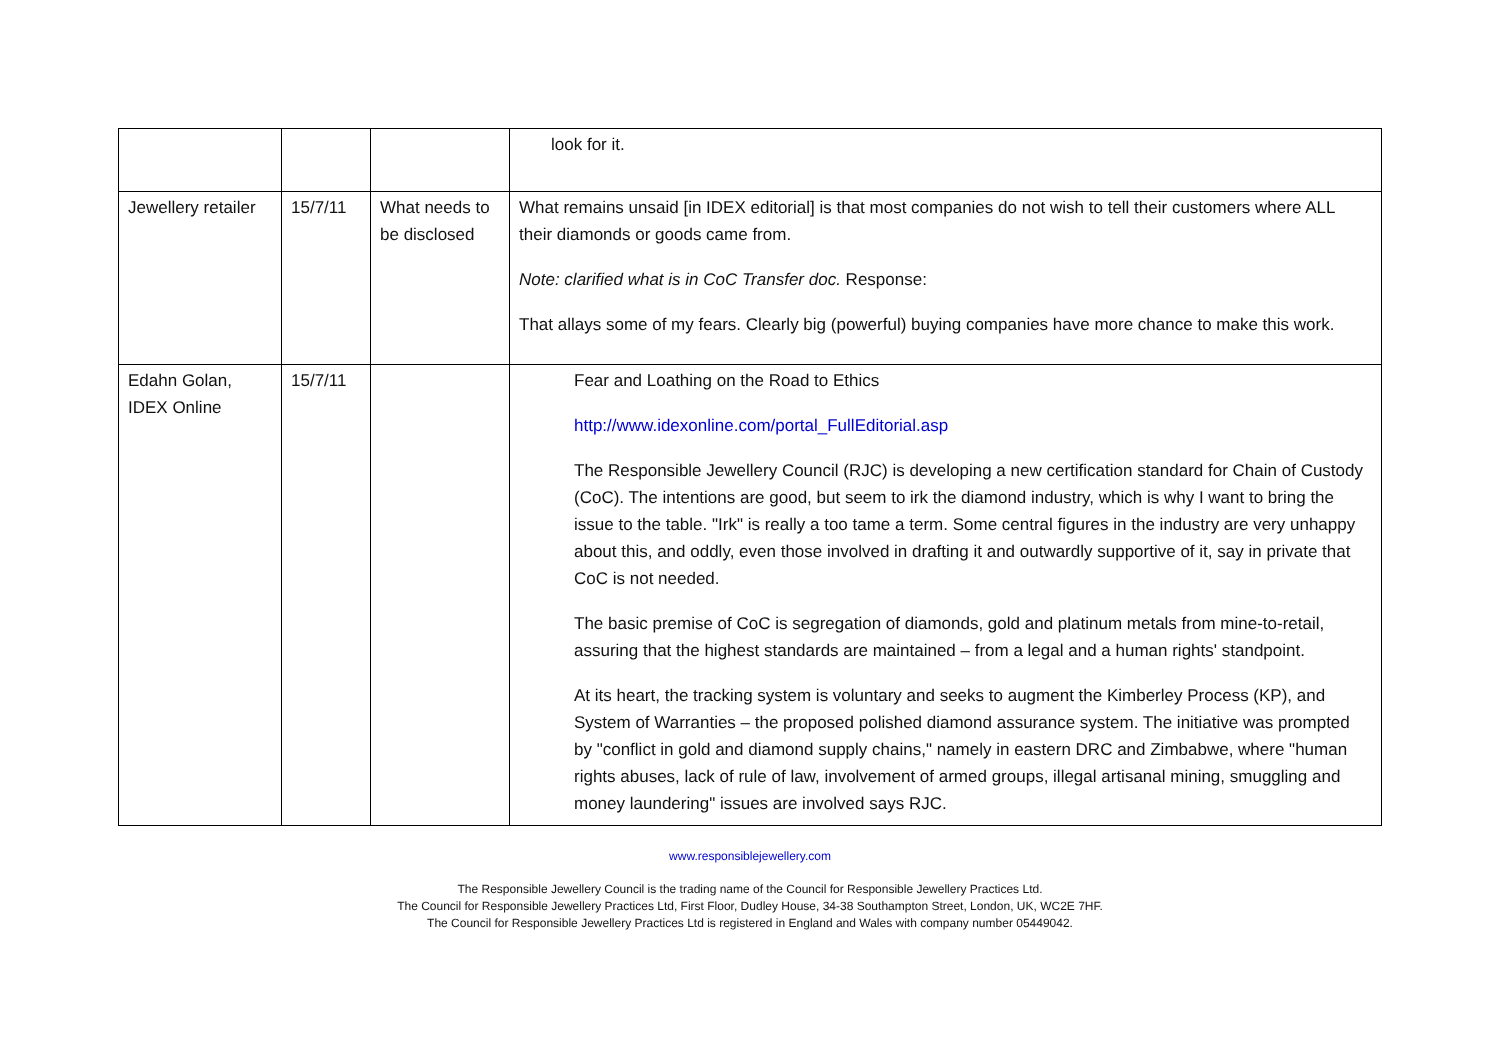| | | | look for it. |
| Jewellery retailer | 15/7/11 | What needs to be disclosed | What remains unsaid [in IDEX editorial] is that most companies do not wish to tell their customers where ALL their diamonds or goods came from. Note: clarified what is in CoC Transfer doc. Response: That allays some of my fears. Clearly big (powerful) buying companies have more chance to make this work. |
| Edahn Golan, IDEX Online | 15/7/11 | | Fear and Loathing on the Road to Ethics http://www.idexonline.com/portal_FullEditorial.asp The Responsible Jewellery Council (RJC) is developing a new certification standard for Chain of Custody (CoC). The intentions are good, but seem to irk the diamond industry, which is why I want to bring the issue to the table. "Irk" is really a too tame a term. Some central figures in the industry are very unhappy about this, and oddly, even those involved in drafting it and outwardly supportive of it, say in private that CoC is not needed. The basic premise of CoC is segregation of diamonds, gold and platinum metals from mine-to-retail, assuring that the highest standards are maintained – from a legal and a human rights' standpoint. At its heart, the tracking system is voluntary and seeks to augment the Kimberley Process (KP), and System of Warranties – the proposed polished diamond assurance system. The initiative was prompted by "conflict in gold and diamond supply chains," namely in eastern DRC and Zimbabwe, where "human rights abuses, lack of rule of law, involvement of armed groups, illegal artisanal mining, smuggling and money laundering" issues are involved says RJC. |
www.responsiblejewellery.com
The Responsible Jewellery Council is the trading name of the Council for Responsible Jewellery Practices Ltd.
The Council for Responsible Jewellery Practices Ltd, First Floor, Dudley House, 34-38 Southampton Street, London, UK, WC2E 7HF.
The Council for Responsible Jewellery Practices Ltd is registered in England and Wales with company number 05449042.